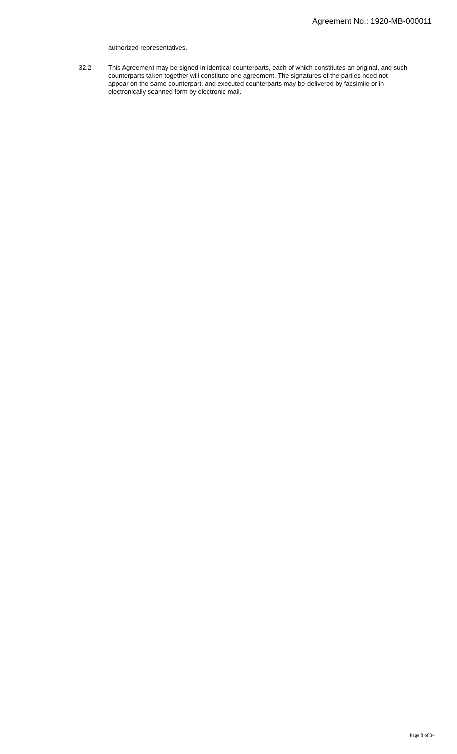Agreement No.: 1920-MB-000011
authorized representatives.
32.2 This Agreement may be signed in identical counterparts, each of which constitutes an original, and such counterparts taken together will constitute one agreement. The signatures of the parties need not appear on the same counterpart, and executed counterparts may be delivered by facsimile or in electronically scanned form by electronic mail.
Page 8 of 34